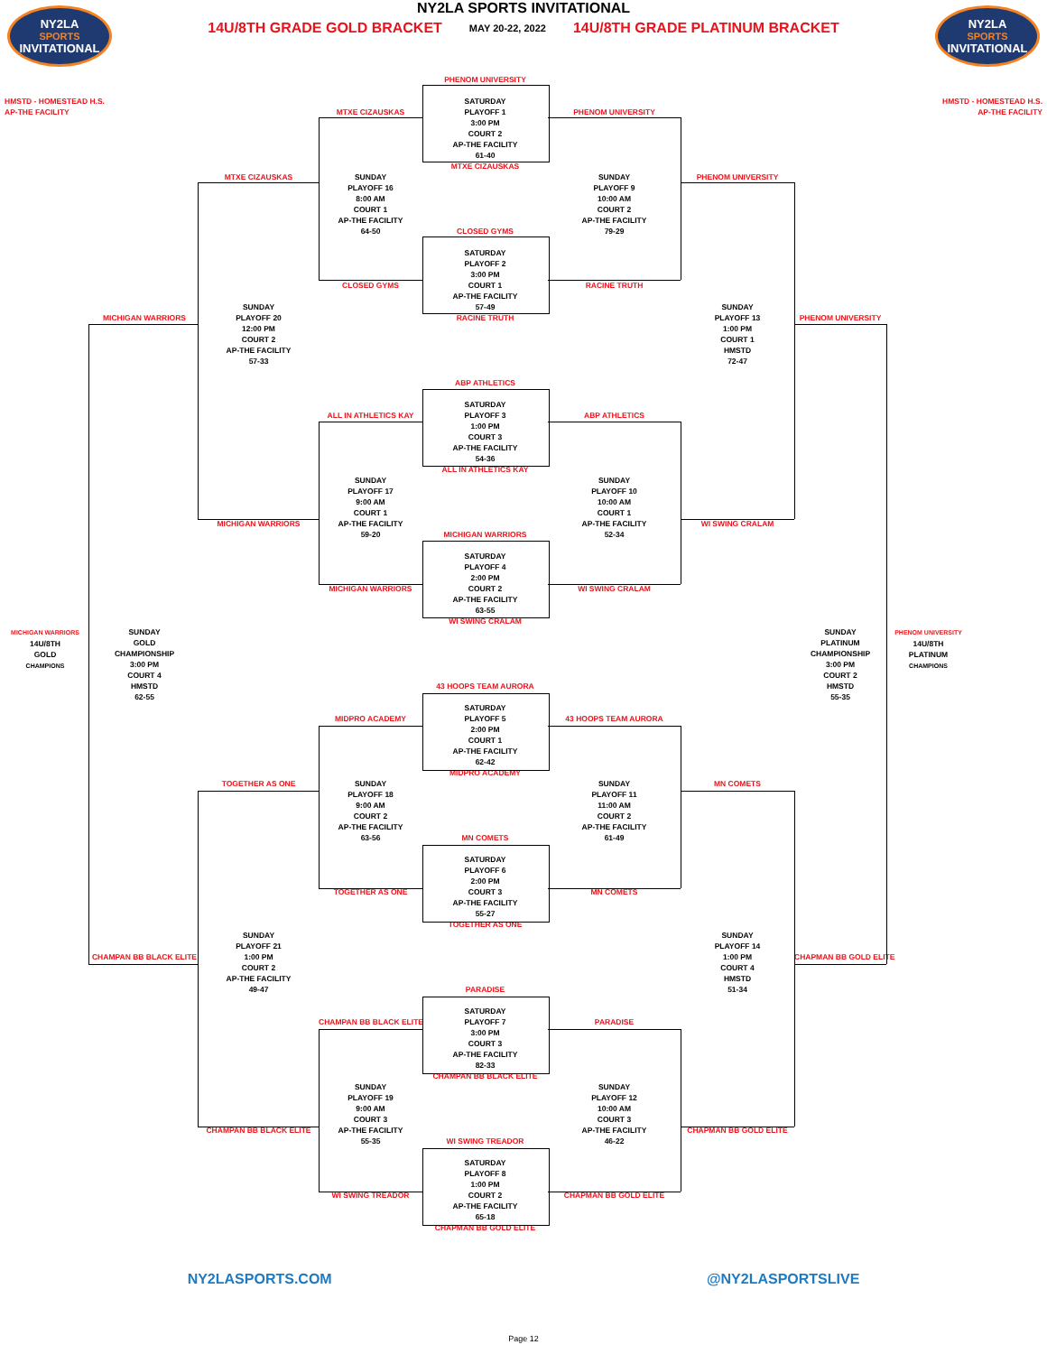NY2LA
SPORTS
INVITATIONAL
NY2LA SPORTS INVITATIONAL
14U/8TH GRADE GOLD BRACKET MAY 20-22, 2022 14U/8TH GRADE PLATINUM BRACKET
NY2LA
SPORTS
INVITATIONAL
PHENOM UNIVERSITY
HMSTD - HOMESTEAD H.S.
AP-THE FACILITY
HMSTD - HOMESTEAD H.S.
AP-THE FACILITY
SATURDAY
PLAYOFF 1
3:00 PM
COURT 2
AP-THE FACILITY
61-40
MTXE CIZAUSKAS
PHENOM UNIVERSITY
MTXE CIZAUSKAS
MTXE CIZAUSKAS
SUNDAY
PLAYOFF 16
8:00 AM
COURT 1
AP-THE FACILITY
64-50
SUNDAY
PLAYOFF 9
10:00 AM
COURT 2
AP-THE FACILITY
79-29
PHENOM UNIVERSITY
CLOSED GYMS
SATURDAY
PLAYOFF 2
3:00 PM
COURT 1
AP-THE FACILITY
57-49
CLOSED GYMS
RACINE TRUTH
SUNDAY
PLAYOFF 20
12:00 PM
COURT 2
AP-THE FACILITY
57-33
SUNDAY
PLAYOFF 13
1:00 PM
COURT 1
HMSTD
72-47
MICHIGAN WARRIORS
RACINE TRUTH
PHENOM UNIVERSITY
ABP ATHLETICS
SATURDAY
PLAYOFF 3
1:00 PM
COURT 3
AP-THE FACILITY
54-36
ALL IN ATHLETICS KAY
ABP ATHLETICS
ALL IN ATHLETICS KAY
SUNDAY
PLAYOFF 17
9:00 AM
COURT 1
AP-THE FACILITY
59-20
SUNDAY
PLAYOFF 10
10:00 AM
COURT 1
AP-THE FACILITY
52-34
MICHIGAN WARRIORS
WI SWING CRALAM
MICHIGAN WARRIORS
SATURDAY
PLAYOFF 4
2:00 PM
COURT 2
AP-THE FACILITY
63-55
MICHIGAN WARRIORS
WI SWING CRALAM
WI SWING CRALAM
MICHIGAN WARRIORS
14U/8TH
GOLD
CHAMPIONS
SUNDAY
GOLD
CHAMPIONSHIP
3:00 PM
COURT 4
HMSTD
62-55
SUNDAY
PLATINUM
CHAMPIONSHIP
3:00 PM
COURT 2
HMSTD
55-35
PHENOM UNIVERSITY
14U/8TH
PLATINUM
CHAMPIONS
43 HOOPS TEAM AURORA
SATURDAY
PLAYOFF 5
2:00 PM
COURT 1
AP-THE FACILITY
62-42
MIDPRO ACADEMY
43 HOOPS TEAM AURORA
MIDPRO ACADEMY
TOGETHER AS ONE
SUNDAY
PLAYOFF 18
9:00 AM
COURT 2
AP-THE FACILITY
63-56
SUNDAY
PLAYOFF 11
11:00 AM
COURT 2
AP-THE FACILITY
61-49
MN COMETS
MN COMETS
SATURDAY
PLAYOFF 6
2:00 PM
COURT 3
AP-THE FACILITY
55-27
TOGETHER AS ONE
MN COMETS
TOGETHER AS ONE
SUNDAY
PLAYOFF 21
1:00 PM
COURT 2
AP-THE FACILITY
49-47
SUNDAY
PLAYOFF 14
1:00 PM
COURT 4
HMSTD
51-34
CHAMPAN BB BLACK ELITE
CHAPMAN BB GOLD ELITE
PARADISE
SATURDAY
PLAYOFF 7
3:00 PM
COURT 3
AP-THE FACILITY
82-33
CHAMPAN BB BLACK ELITE
PARADISE
CHAMPAN BB BLACK ELITE
SUNDAY
PLAYOFF 19
9:00 AM
COURT 3
AP-THE FACILITY
55-35
SUNDAY
PLAYOFF 12
10:00 AM
COURT 3
AP-THE FACILITY
46-22
CHAMPAN BB BLACK ELITE
CHAPMAN BB GOLD ELITE
WI SWING TREADOR
SATURDAY
PLAYOFF 8
1:00 PM
COURT 2
AP-THE FACILITY
65-18
WI SWING TREADOR
CHAPMAN BB GOLD ELITE
CHAPMAN BB GOLD ELITE
NY2LASPORTS.COM @NY2LASPORTSLIVE
Page 12